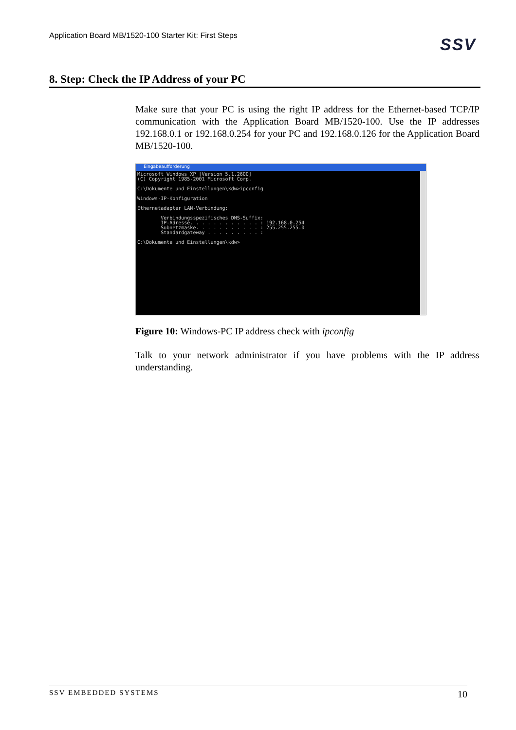Application Board MB/1520-100 Starter Kit: First Steps
SSV
8. Step: Check the IP Address of your PC
Make sure that your PC is using the right IP address for the Ethernet-based TCP/IP communication with the Application Board MB/1520-100. Use the IP addresses 192.168.0.1 or 192.168.0.254 for your PC and 192.168.0.126 for the Application Board MB/1520-100.
Eingabeaufforderung
Microsoft Windows XP [Version 5.1.2600]
(C) Copyright 1985-2001 Microsoft Corp.

C:\Dokumente und Einstellungen\kdw>ipconfig

Windows-IP-Konfiguration

Ethernetadapter LAN-Verbindung:

        Verbindungsspezifisches DNS-Suffix:
        IP-Adresse. . . . . . . . . . . . : 192.168.0.254
        Subnetzmaske. . . . . . . . . . . : 255.255.255.0
        Standardgateway . . . . . . . . . :

C:\Dokumente und Einstellungen\kdw>
Figure 10: Windows-PC IP address check with ipconfig
Talk to your network administrator if you have problems with the IP address understanding.
SSV EMBEDDED SYSTEMS 10